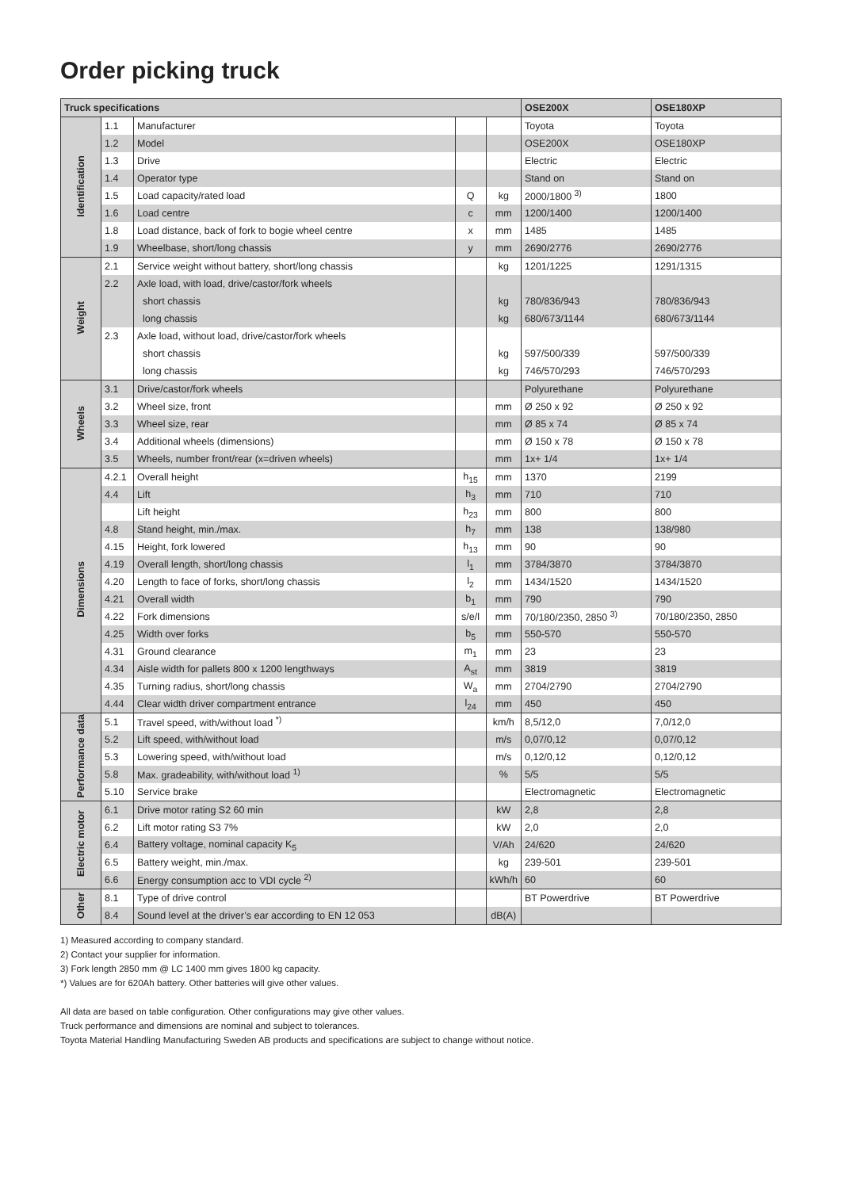Order picking truck
| Truck specifications | | | | | OSE200X | OSE180XP |
| --- | --- | --- | --- | --- | --- | --- |
| Identification | 1.1 | Manufacturer | | | Toyota | Toyota |
| | 1.2 | Model | | | OSE200X | OSE180XP |
| | 1.3 | Drive | | | Electric | Electric |
| | 1.4 | Operator type | | | Stand on | Stand on |
| | 1.5 | Load capacity/rated load | Q | kg | 2000/1800 <sup>3)</sup> | 1800 |
| | 1.6 | Load centre | c | mm | 1200/1400 | 1200/1400 |
| | 1.8 | Load distance, back of fork to bogie wheel centre | x | mm | 1485 | 1485 |
| | 1.9 | Wheelbase, short/long chassis | y | mm | 2690/2776 | 2690/2776 |
| Weight | 2.1 | Service weight without battery, short/long chassis | | kg | 1201/1225 | 1291/1315 |
| | 2.2 | Axle load, with load, drive/castor/fork wheels | | | | |
| | | short chassis | | kg | 780/836/943 | 780/836/943 |
| | | long chassis | | kg | 680/673/1144 | 680/673/1144 |
| | 2.3 | Axle load, without load, drive/castor/fork wheels | | | | |
| | | short chassis | | kg | 597/500/339 | 597/500/339 |
| | | long chassis | | kg | 746/570/293 | 746/570/293 |
| Wheels | 3.1 | Drive/castor/fork wheels | | | Polyurethane | Polyurethane |
| | 3.2 | Wheel size, front | | mm | Ø 250 x 92 | Ø 250 x 92 |
| | 3.3 | Wheel size, rear | | mm | Ø 85 x 74 | Ø 85 x 74 |
| | 3.4 | Additional wheels (dimensions) | | mm | Ø 150 x 78 | Ø 150 x 78 |
| | 3.5 | Wheels, number front/rear (x=driven wheels) | | mm | 1x+ 1/4 | 1x+ 1/4 |
| Dimensions | 4.2.1 | Overall height | h<sub>15</sub> | mm | 1370 | 2199 |
| | 4.4 | Lift | h<sub>3</sub> | mm | 710 | 710 |
| | | Lift height | h<sub>23</sub> | mm | 800 | 800 |
| | 4.8 | Stand height, min./max. | h<sub>7</sub> | mm | 138 | 138/980 |
| | 4.15 | Height, fork lowered | h<sub>13</sub> | mm | 90 | 90 |
| | 4.19 | Overall length, short/long chassis | l<sub>1</sub> | mm | 3784/3870 | 3784/3870 |
| | 4.20 | Length to face of forks, short/long chassis | l<sub>2</sub> | mm | 1434/1520 | 1434/1520 |
| | 4.21 | Overall width | b<sub>1</sub> | mm | 790 | 790 |
| | 4.22 | Fork dimensions | s/e/l | mm | 70/180/2350, 2850 <sup>3)</sup> | 70/180/2350, 2850 |
| | 4.25 | Width over forks | b<sub>5</sub> | mm | 550-570 | 550-570 |
| | 4.31 | Ground clearance | m<sub>1</sub> | mm | 23 | 23 |
| | 4.34 | Aisle width for pallets 800 x 1200 lengthways | A<sub>st</sub> | mm | 3819 | 3819 |
| | 4.35 | Turning radius, short/long chassis | W<sub>a</sub> | mm | 2704/2790 | 2704/2790 |
| | 4.44 | Clear width driver compartment entrance | l<sub>24</sub> | mm | 450 | 450 |
| Performance data | 5.1 | Travel speed, with/without load <sup>*)</sup> | | km/h | 8,5/12,0 | 7,0/12,0 |
| | 5.2 | Lift speed, with/without load | | m/s | 0,07/0,12 | 0,07/0,12 |
| | 5.3 | Lowering speed, with/without load | | m/s | 0,12/0,12 | 0,12/0,12 |
| | 5.8 | Max. gradeability, with/without load <sup>1)</sup> | | % | 5/5 | 5/5 |
| | 5.10 | Service brake | | | Electromagnetic | Electromagnetic |
| Electric motor | 6.1 | Drive motor rating S2 60 min | | kW | 2,8 | 2,8 |
| | 6.2 | Lift motor rating S3 7% | | kW | 2,0 | 2,0 |
| | 6.4 | Battery voltage, nominal capacity K<sub>5</sub> | | V/Ah | 24/620 | 24/620 |
| | 6.5 | Battery weight, min./max. | | kg | 239-501 | 239-501 |
| | 6.6 | Energy consumption acc to VDI cycle <sup>2)</sup> | | kWh/h | 60 | 60 |
| Other | 8.1 | Type of drive control | | | BT Powerdrive | BT Powerdrive |
| | 8.4 | Sound level at the driver’s ear according to EN 12 053 | | dB(A) | | |
1) Measured according to company standard.
2) Contact your supplier for information.
3) Fork length 2850 mm @ LC 1400 mm gives 1800 kg capacity.
*) Values are for 620Ah battery. Other batteries will give other values.
All data are based on table configuration. Other configurations may give other values.
Truck performance and dimensions are nominal and subject to tolerances.
Toyota Material Handling Manufacturing Sweden AB products and specifications are subject to change without notice.